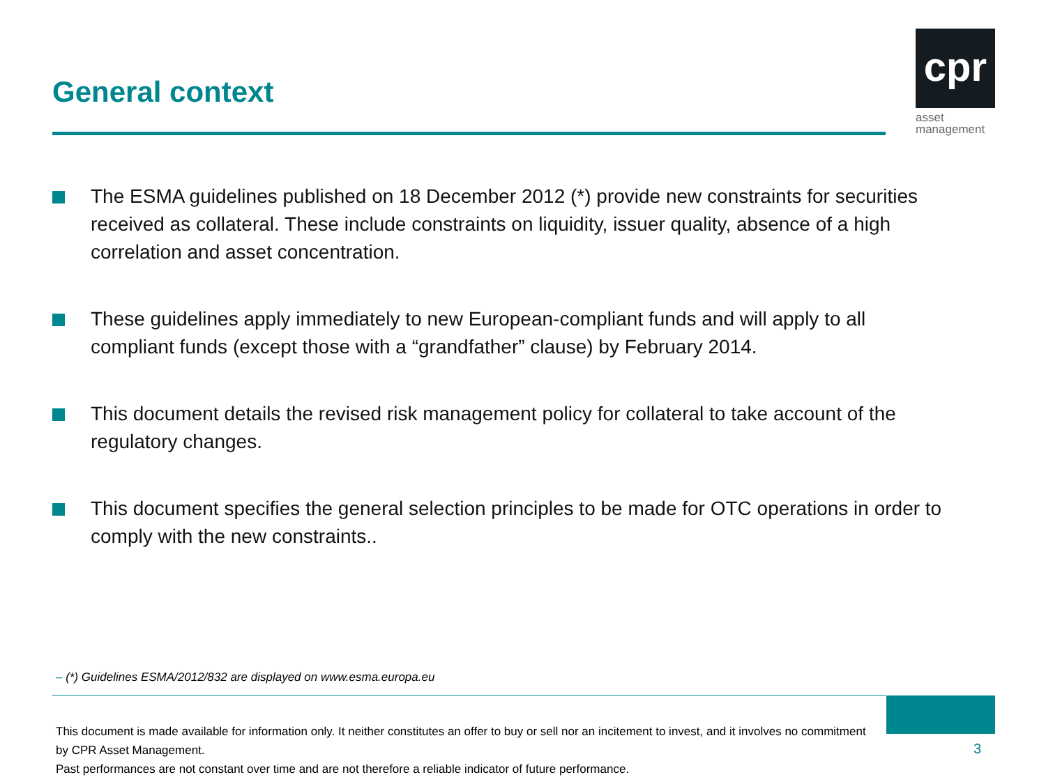General context
cpr
asset
management
The ESMA guidelines published on 18 December 2012 (*) provide new constraints for securities received as collateral. These include constraints on liquidity, issuer quality, absence of a high correlation and asset concentration.
These guidelines apply immediately to new European-compliant funds and will apply to all compliant funds (except those with a “grandfather” clause) by February 2014.
This document details the revised risk management policy for collateral to take account of the regulatory changes.
This document specifies the general selection principles to be made for OTC operations in order to comply with the new constraints..
– (*) Guidelines ESMA/2012/832 are displayed on www.esma.europa.eu
This document is made available for information only. It neither constitutes an offer to buy or sell nor an incitement to invest, and it involves no commitment by CPR Asset Management.
Past performances are not constant over time and are not therefore a reliable indicator of future performance.
3